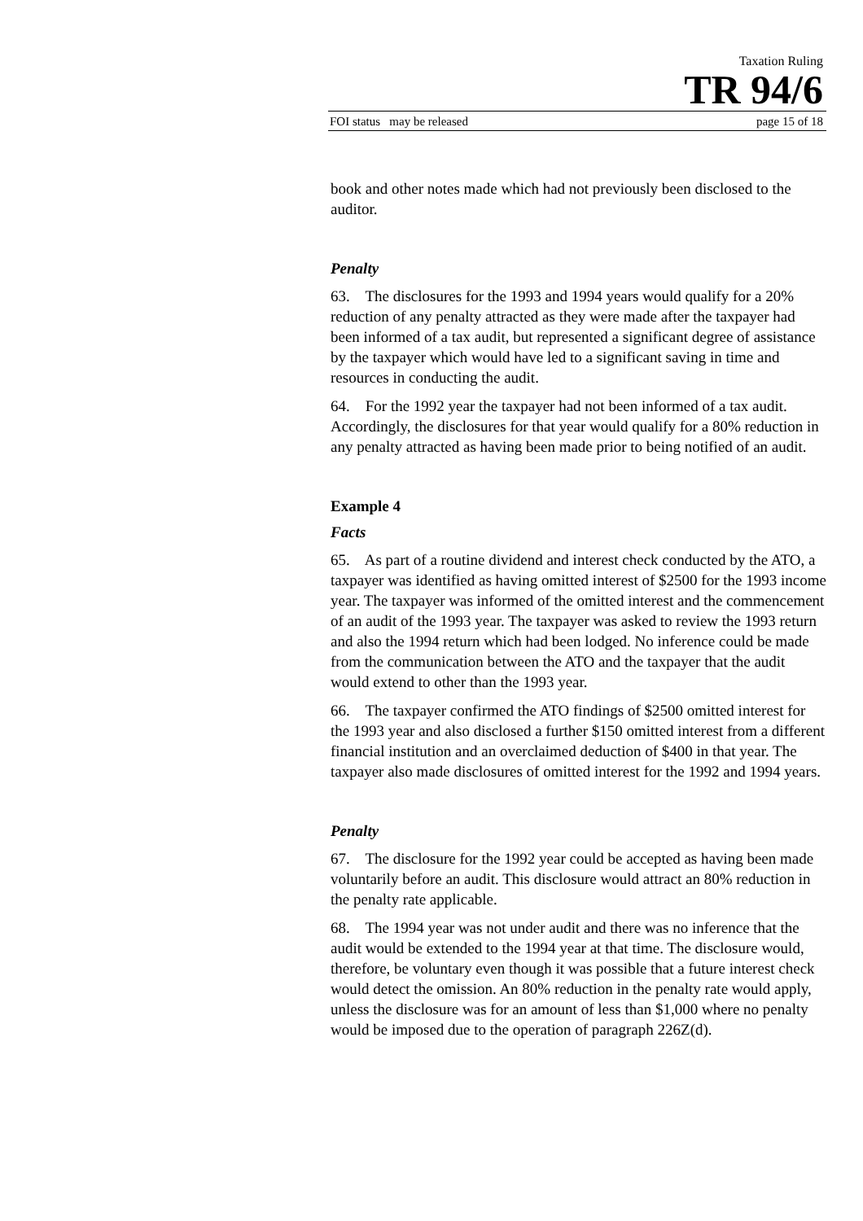Taxation Ruling
TR 94/6
FOI status may be released page 15 of 18
book and other notes made which had not previously been disclosed to the auditor.
Penalty
63. The disclosures for the 1993 and 1994 years would qualify for a 20% reduction of any penalty attracted as they were made after the taxpayer had been informed of a tax audit, but represented a significant degree of assistance by the taxpayer which would have led to a significant saving in time and resources in conducting the audit.
64. For the 1992 year the taxpayer had not been informed of a tax audit. Accordingly, the disclosures for that year would qualify for a 80% reduction in any penalty attracted as having been made prior to being notified of an audit.
Example 4
Facts
65. As part of a routine dividend and interest check conducted by the ATO, a taxpayer was identified as having omitted interest of $2500 for the 1993 income year. The taxpayer was informed of the omitted interest and the commencement of an audit of the 1993 year. The taxpayer was asked to review the 1993 return and also the 1994 return which had been lodged. No inference could be made from the communication between the ATO and the taxpayer that the audit would extend to other than the 1993 year.
66. The taxpayer confirmed the ATO findings of $2500 omitted interest for the 1993 year and also disclosed a further $150 omitted interest from a different financial institution and an overclaimed deduction of $400 in that year. The taxpayer also made disclosures of omitted interest for the 1992 and 1994 years.
Penalty
67. The disclosure for the 1992 year could be accepted as having been made voluntarily before an audit. This disclosure would attract an 80% reduction in the penalty rate applicable.
68. The 1994 year was not under audit and there was no inference that the audit would be extended to the 1994 year at that time. The disclosure would, therefore, be voluntary even though it was possible that a future interest check would detect the omission. An 80% reduction in the penalty rate would apply, unless the disclosure was for an amount of less than $1,000 where no penalty would be imposed due to the operation of paragraph 226Z(d).